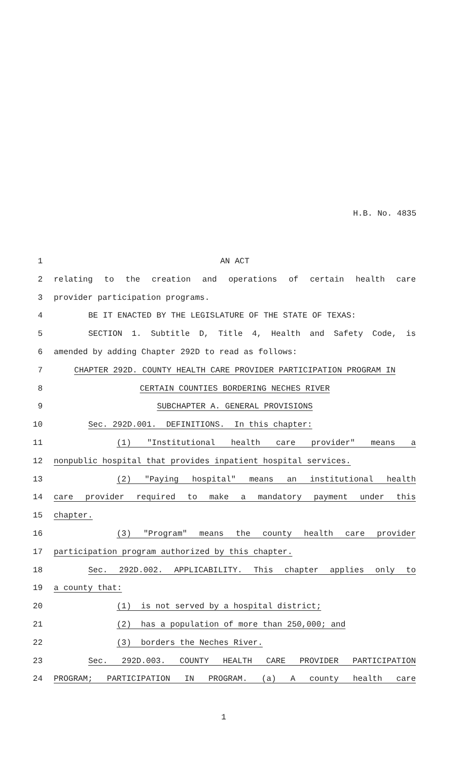H.B. No. 4835
1 AN ACT
2 relating to the creation and operations of certain health care
3 provider participation programs.
4 BE IT ENACTED BY THE LEGISLATURE OF THE STATE OF TEXAS:
5 SECTION 1. Subtitle D, Title 4, Health and Safety Code, is
6 amended by adding Chapter 292D to read as follows:
7 CHAPTER 292D. COUNTY HEALTH CARE PROVIDER PARTICIPATION PROGRAM IN
8 CERTAIN COUNTIES BORDERING NECHES RIVER
9 SUBCHAPTER A. GENERAL PROVISIONS
10 Sec. 292D.001. DEFINITIONS. In this chapter:
11 (1) "Institutional health care provider" means a
12 nonpublic hospital that provides inpatient hospital services.
13 (2) "Paying hospital" means an institutional health
14 care provider required to make a mandatory payment under this
15 chapter.
16 (3) "Program" means the county health care provider
17 participation program authorized by this chapter.
18 Sec. 292D.002. APPLICABILITY. This chapter applies only to
19 a county that:
20 (1) is not served by a hospital district;
21 (2) has a population of more than 250,000; and
22 (3) borders the Neches River.
23 Sec. 292D.003. COUNTY HEALTH CARE PROVIDER PARTICIPATION
24 PROGRAM; PARTICIPATION IN PROGRAM. (a) A county health care
1